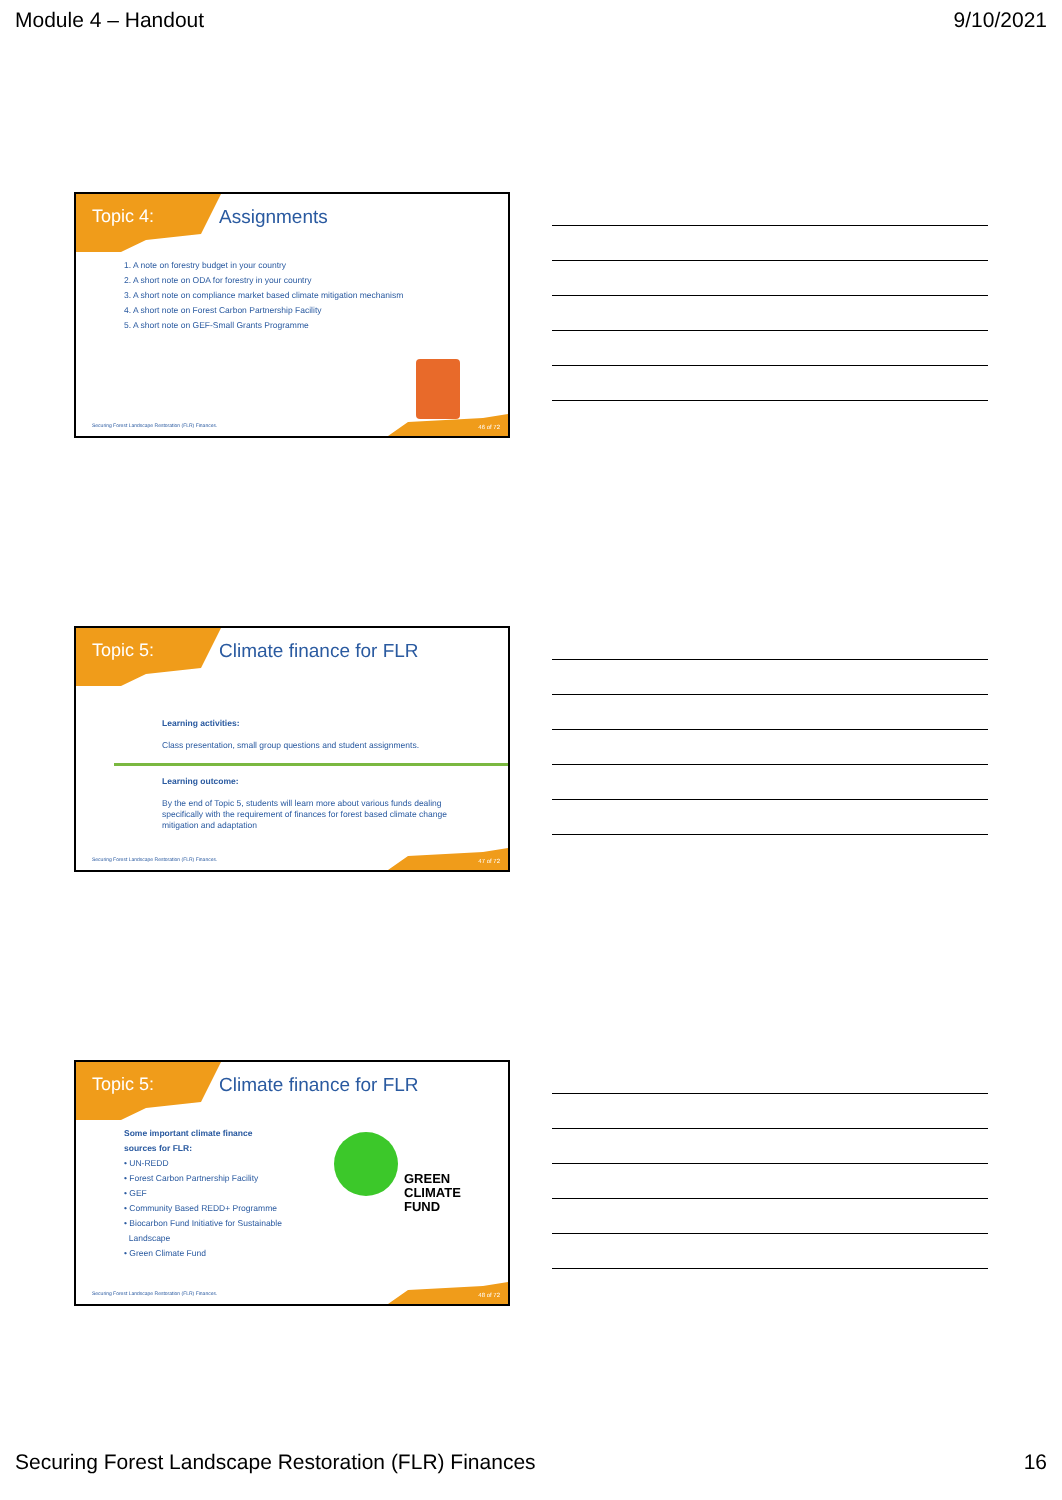Module 4 – Handout 9/10/2021
Topic 4: Assignments
1. A note on forestry budget in your country
2. A short note on ODA for forestry in your country
3. A short note on compliance market based climate mitigation mechanism
4. A short note on Forest Carbon Partnership Facility
5. A short note on GEF-Small Grants Programme
Securing Forest Landscape Restoration (FLR) Finances.
46 of 72
Topic 5: Climate finance for FLR
Learning activities:
Class presentation, small group questions and student assignments.
Learning outcome:
By the end of Topic 5, students will learn more about various funds dealing specifically with the requirement of finances for forest based climate change mitigation and adaptation
Securing Forest Landscape Restoration (FLR) Finances.
47 of 72
Topic 5: Climate finance for FLR
Some important climate finance
sources for FLR:
• UN-REDD
• Forest Carbon Partnership Facility
• GEF
• Community Based REDD+ Programme
• Biocarbon Fund Initiative for Sustainable
Landscape
• Green Climate Fund
GREEN
CLIMATE
FUND
Securing Forest Landscape Restoration (FLR) Finances.
48 of 72
Securing Forest Landscape Restoration (FLR) Finances 16